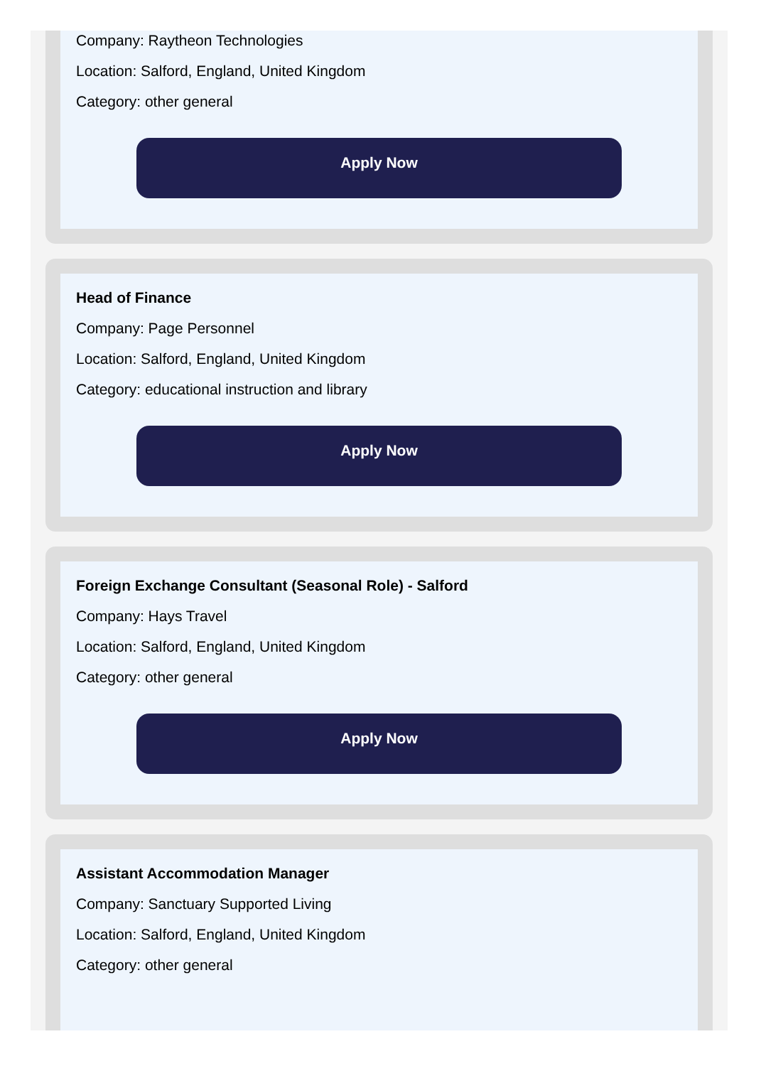Company: Raytheon Technologies
Location: Salford, England, United Kingdom
Category: other general
Apply Now
Head of Finance
Company: Page Personnel
Location: Salford, England, United Kingdom
Category: educational instruction and library
Apply Now
Foreign Exchange Consultant (Seasonal Role) - Salford
Company: Hays Travel
Location: Salford, England, United Kingdom
Category: other general
Apply Now
Assistant Accommodation Manager
Company: Sanctuary Supported Living
Location: Salford, England, United Kingdom
Category: other general